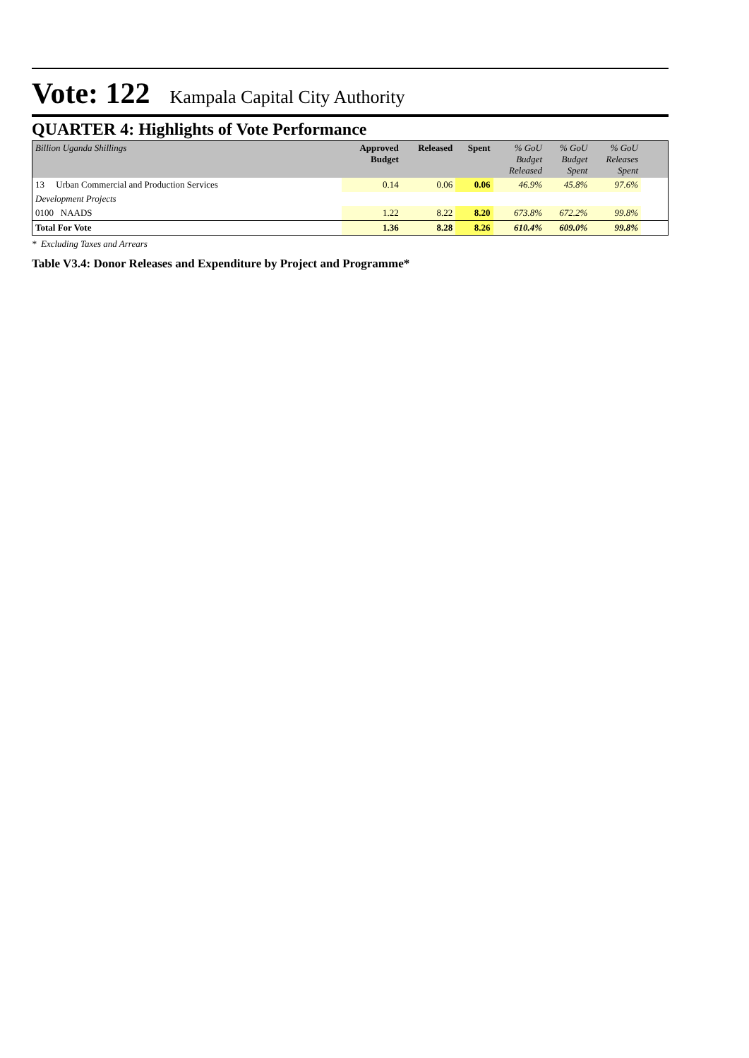Vote: 122 Kampala Capital City Authority
QUARTER 4: Highlights of Vote Performance
| Billion Uganda Shillings | Approved Budget | Released | Spent | % GoU Budget Released | % GoU Budget Spent | % GoU Releases Spent | |
| --- | --- | --- | --- | --- | --- | --- | --- |
| 13 Urban Commercial and Production Services | 0.14 | 0.06 | 0.06 | 46.9% | 45.8% | 97.6% | |
| Development Projects | | | | | | | |
| 0100 NAADS | 1.22 | 8.22 | 8.20 | 673.8% | 672.2% | 99.8% | |
| Total For Vote | 1.36 | 8.28 | 8.26 | 610.4% | 609.0% | 99.8% | |
* Excluding Taxes and Arrears
Table V3.4: Donor Releases and Expenditure by Project and Programme*